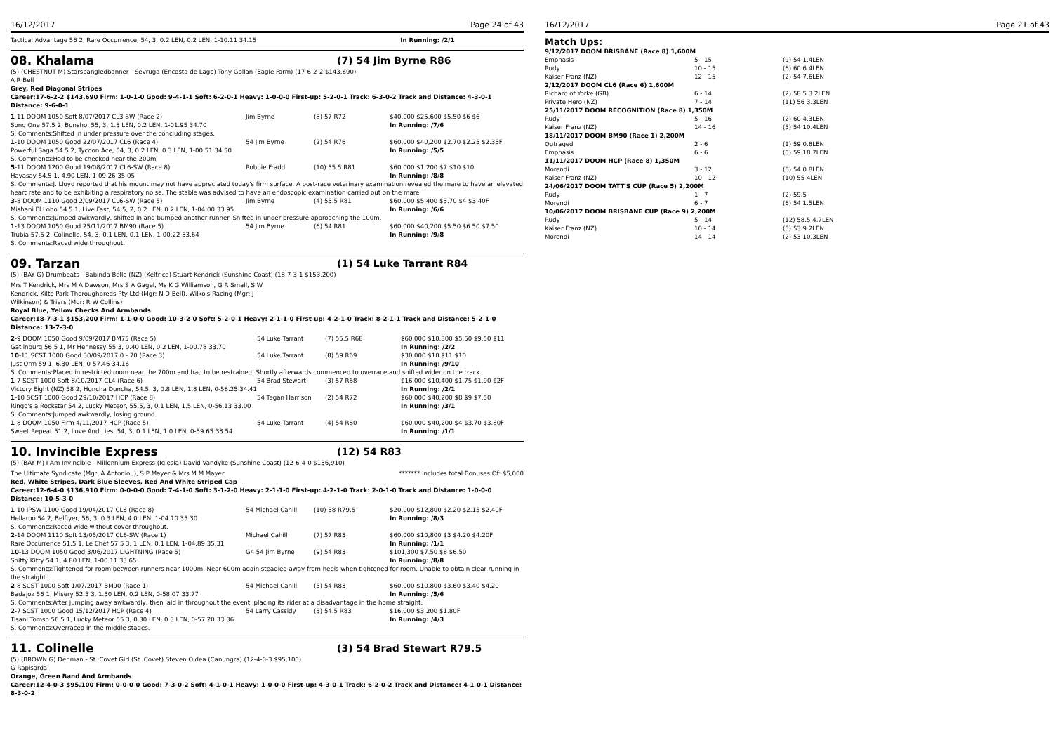16/12/2017 Page 24 of 43
| Tactical Advantage 56 2, Rare Occurrence, 54, 3, 0.2 LEN, 0.2 LEN, 1-10.11 34.15 | | | In Running: /2/1 |
08. Khalama (7) 54 Jim Byrne R86
(5) (CHESTNUT M) Starspangledbanner - Sevruga (Encosta de Lago) Tony Gollan (Eagle Farm) (17-6-2-2 $143,690)
A R Bell
Grey, Red Diagonal Stripes
Career:17-6-2-2 $143,690 Firm: 1-0-1-0 Good: 9-4-1-1 Soft: 6-2-0-1 Heavy: 1-0-0-0 First-up: 5-2-0-1 Track: 6-3-0-2 Track and Distance: 4-3-0-1 Distance: 9-6-0-1
| 1 -11 DOOM 1050 Soft 8/07/2017 CL3-SW (Race 2) | Jim Byrne | (8) 57 R72 | $40,000 $25,600 $5.50 $6 $6 |
| Song One 57.5 2, Bonsho, 55, 3, 1.3 LEN, 0.2 LEN, 1-01.95 34.70 | | | In Running: /7/6 |
| S. Comments:Shifted in under pressure over the concluding stages. | | | |
| 1 -10 DOOM 1050 Good 22/07/2017 CL6 (Race 4) | 54 Jim Byrne | (2) 54 R76 | $60,000 $40,200 $2.70 $2.25 $2.35F |
| Powerful Saga 54.5 2, Tycoon Ace, 54, 3, 0.2 LEN, 0.3 LEN, 1-00.51 34.50 | | | In Running: /5/5 |
| S. Comments:Had to be checked near the 200m. | | | |
| 5 -11 DOOM 1200 Good 19/08/2017 CL6-SW (Race 8) | Robbie Fradd | (10) 55.5 R81 | $60,000 $1,200 $7 $10 $10 |
| Havasay 54.5 1, 4.90 LEN, 1-09.26 35.05 | | | In Running: /8/8 |
| S. Comments:J. Lloyd reported that his mount may not have appreciated today's firm surface. A post-race veterinary examination revealed the mare to have an elevated heart rate and to be exhibiting a respiratory noise. The stable was advised to have an endoscopic examination carried out on the mare. | | | |
| 3 -8 DOOM 1110 Good 2/09/2017 CL6-SW (Race 5) | Jim Byrne | (4) 55.5 R81 | $60,000 $5,400 $3.70 $4 $3.40F |
| Mishani El Lobo 54.5 1, Live Fast, 54.5, 2, 0.2 LEN, 0.2 LEN, 1-04.00 33.95 | | | In Running: /6/6 |
| S. Comments:Jumped awkwardly, shifted in and bumped another runner. Shifted in under pressure approaching the 100m. | | | |
| 1 -13 DOOM 1050 Good 25/11/2017 BM90 (Race 5) | 54 Jim Byrne | (6) 54 R81 | $60,000 $40,200 $5.50 $6.50 $7.50 |
| Trubia 57.5 2, Colinelle, 54, 3, 0.1 LEN, 0.1 LEN, 1-00.22 33.64 | | | In Running: /9/8 |
| S. Comments:Raced wide throughout. | | | |
09. Tarzan (1) 54 Luke Tarrant R84
(5) (BAY G) Drumbeats - Babinda Belle (NZ) (Keltrice) Stuart Kendrick (Sunshine Coast) (18-7-3-1 $153,200)
Mrs T Kendrick, Mrs M A Dawson, Mrs S A Gagel, Ms K G Williamson, G R Small, S W Kendrick, Kilto Park Thoroughbreds Pty Ltd (Mgr: N D Bell), Wilko's Racing (Mgr: J Wilkinson) & Triars (Mgr: R W Collins)
Royal Blue, Yellow Checks And Armbands
Career:18-7-3-1 $153,200 Firm: 1-1-0-0 Good: 10-3-2-0 Soft: 5-2-0-1 Heavy: 2-1-1-0 First-up: 4-2-1-0 Track: 8-2-1-1 Track and Distance: 5-2-1-0 Distance: 13-7-3-0
| 2 -9 DOOM 1050 Good 9/09/2017 BM75 (Race 5) | 54 Luke Tarrant | (7) 55.5 R68 | $60,000 $10,800 $5.50 $9.50 $11 |
| Gatlinburg 56.5 1, Mr Hennessy 55 3, 0.40 LEN, 0.2 LEN, 1-00.78 33.70 | | | In Running: /2/2 |
| 10 -11 SCST 1000 Good 30/09/2017 0 - 70 (Race 3) | 54 Luke Tarrant | (8) 59 R69 | $30,000 $10 $11 $10 |
| Just Orm 59 1, 6.30 LEN, 0-57.46 34.16 | | | In Running: /9/10 |
| S. Comments:Placed in restricted room near the 700m and had to be restrained. Shortly afterwards commenced to overrace and shifted wider on the track. | | | |
| 1 -7 SCST 1000 Soft 8/10/2017 CL4 (Race 6) | 54 Brad Stewart | (3) 57 R68 | $16,000 $10,400 $1.75 $1.90 $2F |
| Victory Eight (NZ) 58 2, Huncha Duncha, 54.5, 3, 0.8 LEN, 1.8 LEN, 0-58.25 34.41 | | | In Running: /2/1 |
| 1 -10 SCST 1000 Good 29/10/2017 HCP (Race 8) | 54 Tegan Harrison | (2) 54 R72 | $60,000 $40,200 $8 $9 $7.50 |
| Ringo's a Rockstar 54 2, Lucky Meteor, 55.5, 3, 0.1 LEN, 1.5 LEN, 0-56.13 33.00 | | | In Running: /3/1 |
| S. Comments:Jumped awkwardly, losing ground. | | | |
| 1 -8 DOOM 1050 Firm 4/11/2017 HCP (Race 5) | 54 Luke Tarrant | (4) 54 R80 | $60,000 $40,200 $4 $3.70 $3.80F |
| Sweet Repeat 51 2, Love And Lies, 54, 3, 0.1 LEN, 1.0 LEN, 0-59.65 33.54 | | | In Running: /1/1 |
10. Invincible Express (12) 54 R83
(5) (BAY M) I Am Invincible - Millennium Express (Iglesia) David Vandyke (Sunshine Coast) (12-6-4-0 $136,910)
The Ultimate Syndicate (Mgr: A Antoniou), S P Mayer & Mrs M M Mayer ******* Includes total Bonuses Of: $5,000
Red, White Stripes, Dark Blue Sleeves, Red And White Striped Cap
Career:12-6-4-0 $136,910 Firm: 0-0-0-0 Good: 7-4-1-0 Soft: 3-1-2-0 Heavy: 2-1-1-0 First-up: 4-2-1-0 Track: 2-0-1-0 Track and Distance: 1-0-0-0 Distance: 10-5-3-0
| 1 -10 IPSW 1100 Good 19/04/2017 CL6 (Race 8) | 54 Michael Cahill | (10) 58 R79.5 | $20,000 $12,800 $2.20 $2.15 $2.40F |
| Hellaroo 54 2, Belflyer, 56, 3, 0.3 LEN, 4.0 LEN, 1-04.10 35.30 | | | In Running: /8/3 |
| S. Comments:Raced wide without cover throughout. | | | |
| 2 -14 DOOM 1110 Soft 13/05/2017 CL6-SW (Race 1) | Michael Cahill | (7) 57 R83 | $60,000 $10,800 $3 $4.20 $4.20F |
| Rare Occurrence 51.5 1, Le Chef 57.5 3, 1 LEN, 0.1 LEN, 1-04.89 35.31 | | | In Running: /1/1 |
| 10 -13 DOOM 1050 Good 3/06/2017 LIGHTNING (Race 5) | G4 54 Jim Byrne | (9) 54 R83 | $101,300 $7.50 $8 $6.50 |
| Snitty Kitty 54 1, 4.80 LEN, 1-00.11 33.65 | | | In Running: /8/8 |
| S. Comments:Tightened for room between runners near 1000m. Near 600m again steadied away from heels when tightened for room. Unable to obtain clear running in the straight. | | | |
| 2 -8 SCST 1000 Soft 1/07/2017 BM90 (Race 1) | 54 Michael Cahill | (5) 54 R83 | $60,000 $10,800 $3.60 $3.40 $4.20 |
| Badajoz 56 1, Misery 52.5 3, 1.50 LEN, 0.2 LEN, 0-58.07 33.77 | | | In Running: /5/6 |
| S. Comments:After jumping away awkwardly, then laid in throughout the event, placing its rider at a disadvantage in the home straight. | | | |
| 2 -7 SCST 1000 Good 15/12/2017 HCP (Race 4) | 54 Larry Cassidy | (3) 54.5 R83 | $16,000 $3,200 $1.80F |
| Tisani Tomso 56.5 1, Lucky Meteor 55 3, 0.30 LEN, 0.3 LEN, 0-57.20 33.36 | | | In Running: /4/3 |
| S. Comments:Overraced in the middle stages. | | | |
11. Colinelle (3) 54 Brad Stewart R79.5
(5) (BROWN G) Denman - St. Covet Girl (St. Covet) Steven O'dea (Canungra) (12-4-0-3 $95,100)
G Rapisarda
Orange, Green Band And Armbands
Career:12-4-0-3 $95,100 Firm: 0-0-0-0 Good: 7-3-0-2 Soft: 4-1-0-1 Heavy: 1-0-0-0 First-up: 4-3-0-1 Track: 6-2-0-2 Track and Distance: 4-1-0-1 Distance: 8-3-0-2
16/12/2017 Page 21 of 43
Match Ups:
| 9/12/2017 DOOM BRISBANE (Race 8) 1,600M | | |
| Emphasis | 5 - 15 | (9) 54 1.4LEN |
| Rudy | 10 - 15 | (6) 60 6.4LEN |
| Kaiser Franz (NZ) | 12 - 15 | (2) 54 7.6LEN |
| 2/12/2017 DOOM CL6 (Race 6) 1,600M | | |
| Richard of Yorke (GB) | 6 - 14 | (2) 58.5 3.2LEN |
| Private Hero (NZ) | 7 - 14 | (11) 56 3.3LEN |
| 25/11/2017 DOOM RECOGNITION (Race 8) 1,350M | | |
| Rudy | 5 - 16 | (2) 60 4.3LEN |
| Kaiser Franz (NZ) | 14 - 16 | (5) 54 10.4LEN |
| 18/11/2017 DOOM BM90 (Race 1) 2,200M | | |
| Outraged | 2 - 6 | (1) 59 0.8LEN |
| Emphasis | 6 - 6 | (5) 59 18.7LEN |
| 11/11/2017 DOOM HCP (Race 8) 1,350M | | |
| Morendi | 3 - 12 | (6) 54 0.8LEN |
| Kaiser Franz (NZ) | 10 - 12 | (10) 55 4LEN |
| 24/06/2017 DOOM TATT'S CUP (Race 5) 2,200M | | |
| Rudy | 1 - 7 | (2) 59.5 |
| Morendi | 6 - 7 | (6) 54 1.5LEN |
| 10/06/2017 DOOM BRISBANE CUP (Race 9) 2,200M | | |
| Rudy | 5 - 14 | (12) 58.5 4.7LEN |
| Kaiser Franz (NZ) | 10 - 14 | (5) 53 9.2LEN |
| Morendi | 14 - 14 | (2) 53 10.3LEN |